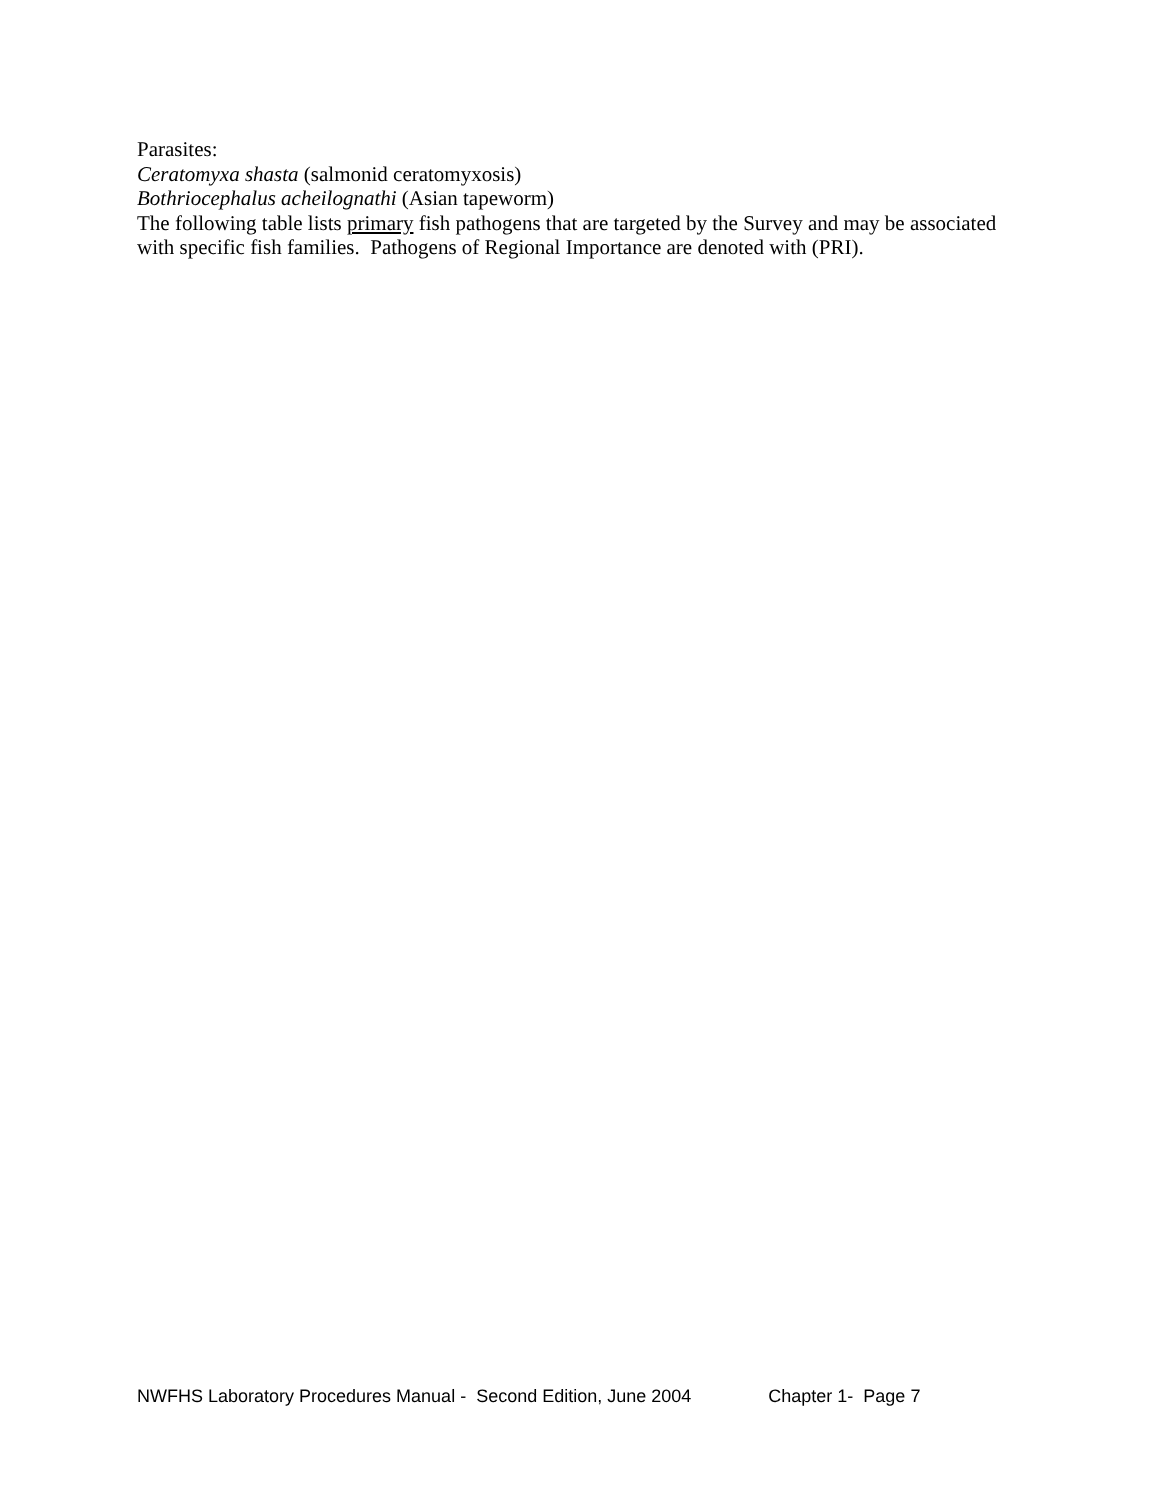Parasites:
Ceratomyxa shasta (salmonid ceratomyxosis)
Bothriocephalus acheilognathi (Asian tapeworm)
The following table lists primary fish pathogens that are targeted by the Survey and may be associated with specific fish families. Pathogens of Regional Importance are denoted with (PRI).
NWFHS Laboratory Procedures Manual - Second Edition, June 2004 Chapter 1- Page 7